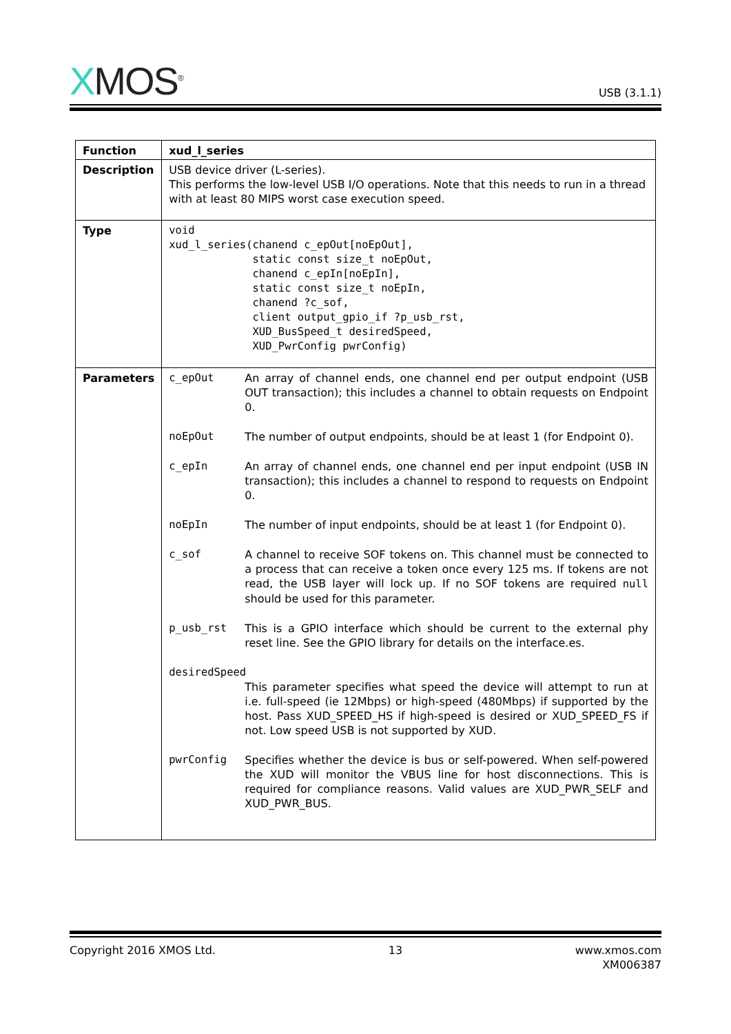XMOS<sup>®</sup>
USB (3.1.1)
| Function | xud_l_series |
| Description | USB device driver (L-series). This performs the low-level USB I/O operations. Note that this needs to run in a thread with at least 80 MIPS worst case execution speed. |
| Type | void xud_l_series(chanend c_epOut[noEpOut], static const size_t noEpOut, chanend c_epIn[noEpIn], static const size_t noEpIn, chanend ?c_sof, client output_gpio_if ?p_usb_rst, XUD_BusSpeed_t desiredSpeed, XUD_PwrConfig pwrConfig) |
| Parameters | / c_epOut / An array of channel ends, one channel end per output endpoint (USB OUT transaction); this includes a channel to obtain requests on Endpoint 0. / / noEpOut / The number of output endpoints, should be at least 1 (for Endpoint 0). / / c_epIn / An array of channel ends, one channel end per input endpoint (USB IN transaction); this includes a channel to respond to requests on Endpoint 0. / / noEpIn / The number of input endpoints, should be at least 1 (for Endpoint 0). / / c_sof / A channel to receive SOF tokens on. This channel must be connected to a process that can receive a token once every 125 ms. If tokens are not read, the USB layer will lock up. If no SOF tokens are required null should be used for this parameter. / / p_usb_rst / This is a GPIO interface which should be current to the external phy reset line. See the GPIO library for details on the interface.es. / / desiredSpeed / / / / This parameter specifies what speed the device will attempt to run at i.e. full-speed (ie 12Mbps) or high-speed (480Mbps) if supported by the host. Pass XUD_SPEED_HS if high-speed is desired or XUD_SPEED_FS if not. Low speed USB is not supported by XUD. / / pwrConfig / Specifies whether the device is bus or self-powered. When self-powered the XUD will monitor the VBUS line for host disconnections. This is required for compliance reasons. Valid values are XUD_PWR_SELF and XUD_PWR_BUS. / |
Copyright 2016 XMOS Ltd. 13 www.xmos.com
XM006387